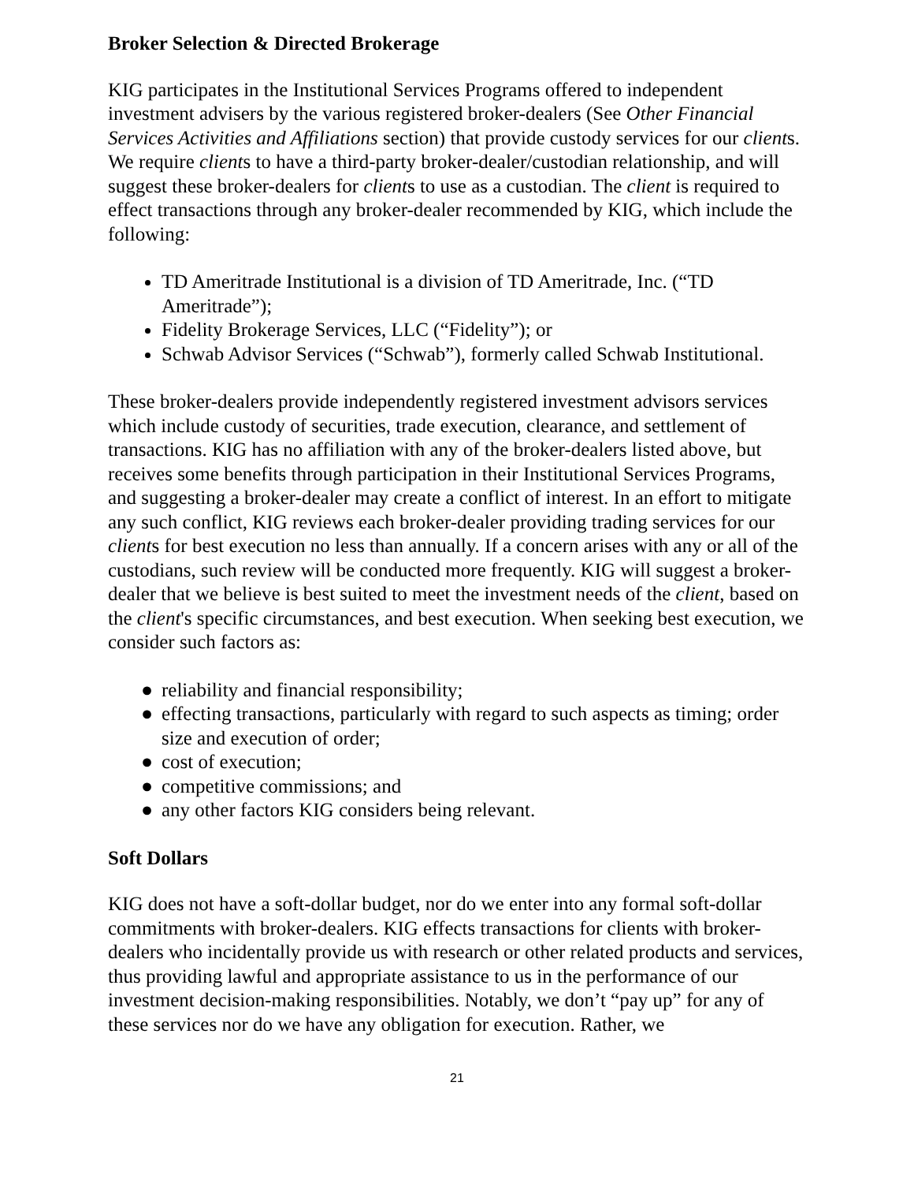Broker Selection & Directed Brokerage
KIG participates in the Institutional Services Programs offered to independent investment advisers by the various registered broker-dealers (See Other Financial Services Activities and Affiliations section) that provide custody services for our clients. We require clients to have a third-party broker-dealer/custodian relationship, and will suggest these broker-dealers for clients to use as a custodian. The client is required to effect transactions through any broker-dealer recommended by KIG, which include the following:
TD Ameritrade Institutional is a division of TD Ameritrade, Inc. (“TD Ameritrade”);
Fidelity Brokerage Services, LLC (“Fidelity”); or
Schwab Advisor Services (“Schwab”), formerly called Schwab Institutional.
These broker-dealers provide independently registered investment advisors services which include custody of securities, trade execution, clearance, and settlement of transactions. KIG has no affiliation with any of the broker-dealers listed above, but receives some benefits through participation in their Institutional Services Programs, and suggesting a broker-dealer may create a conflict of interest. In an effort to mitigate any such conflict, KIG reviews each broker-dealer providing trading services for our clients for best execution no less than annually. If a concern arises with any or all of the custodians, such review will be conducted more frequently. KIG will suggest a broker-dealer that we believe is best suited to meet the investment needs of the client, based on the client's specific circumstances, and best execution. When seeking best execution, we consider such factors as:
● reliability and financial responsibility;
● effecting transactions, particularly with regard to such aspects as timing; order size and execution of order;
● cost of execution;
● competitive commissions; and
● any other factors KIG considers being relevant.
Soft Dollars
KIG does not have a soft-dollar budget, nor do we enter into any formal soft-dollar commitments with broker-dealers. KIG effects transactions for clients with broker-dealers who incidentally provide us with research or other related products and services, thus providing lawful and appropriate assistance to us in the performance of our investment decision-making responsibilities. Notably, we don’t “pay up” for any of these services nor do we have any obligation for execution. Rather, we
21